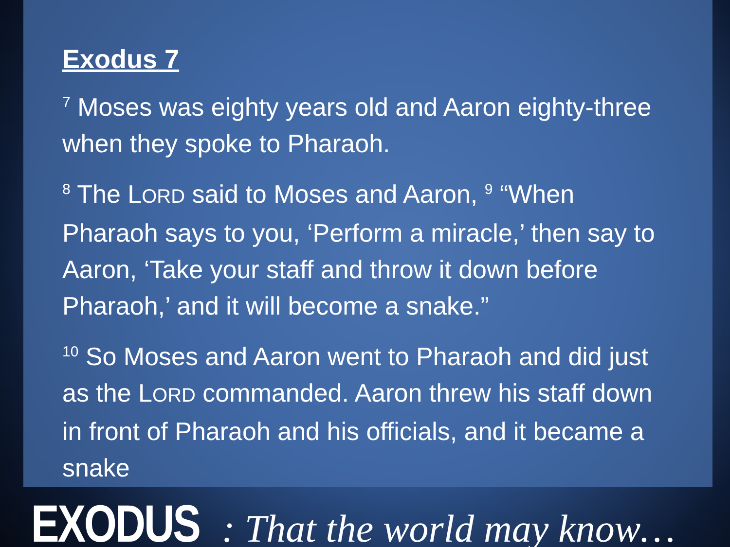Exodus 7
<sup>7</sup> Moses was eighty years old and Aaron eighty-three when they spoke to Pharaoh.
<sup>8</sup> The LORD said to Moses and Aaron, <sup>9</sup> “When Pharaoh says to you, ‘Perform a miracle,’ then say to Aaron, ‘Take your staff and throw it down before Pharaoh,’ and it will become a snake.”
<sup>10</sup> So Moses and Aaron went to Pharaoh and did just as the LORD commanded. Aaron threw his staff down in front of Pharaoh and his officials, and it became a snake
EXODUS : That the world may know…